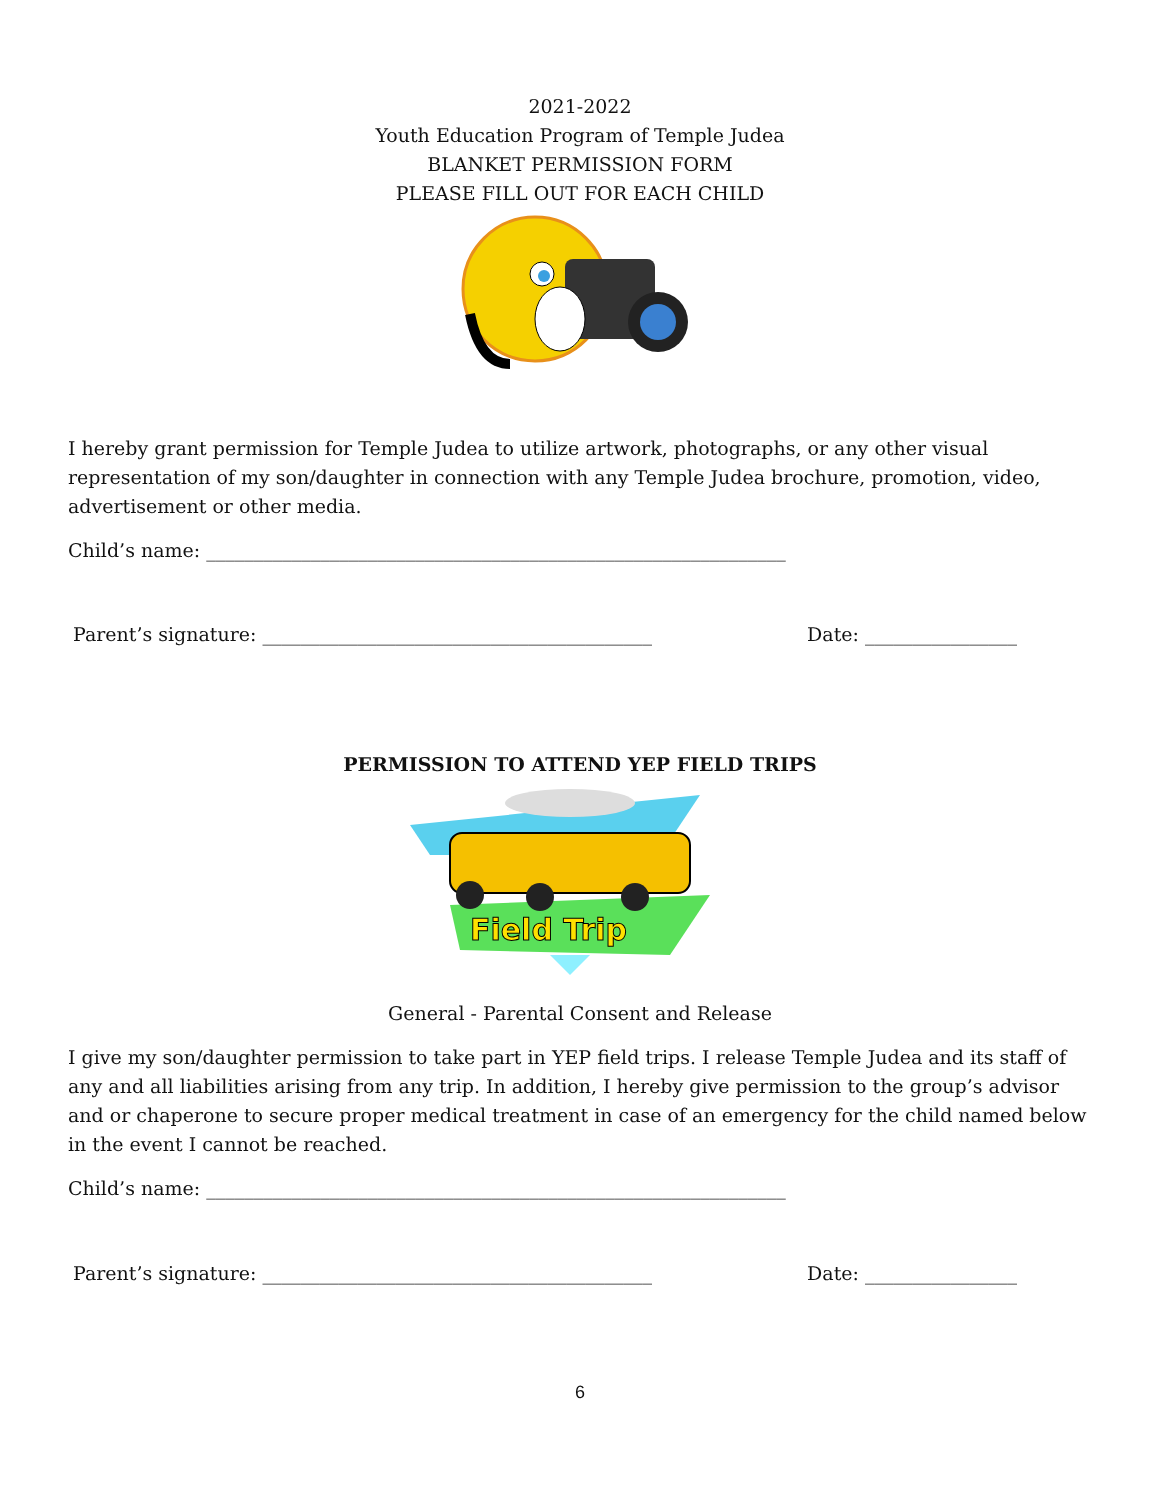2021-2022
Youth Education Program of Temple Judea
BLANKET PERMISSION FORM
PLEASE FILL OUT FOR EACH CHILD
I hereby grant permission for Temple Judea to utilize artwork, photographs, or any other visual representation of my son/daughter in connection with any Temple Judea brochure, promotion, video, advertisement or other media.
Child’s name: _____________________________________________________________
Parent’s signature: _________________________________________ Date: ________________
PERMISSION TO ATTEND YEP FIELD TRIPS
Field Trip
General - Parental Consent and Release
I give my son/daughter permission to take part in YEP field trips. I release Temple Judea and its staff of any and all liabilities arising from any trip. In addition, I hereby give permission to the group’s advisor and or chaperone to secure proper medical treatment in case of an emergency for the child named below in the event I cannot be reached.
Child’s name: _____________________________________________________________
Parent’s signature: _________________________________________ Date: ________________
6